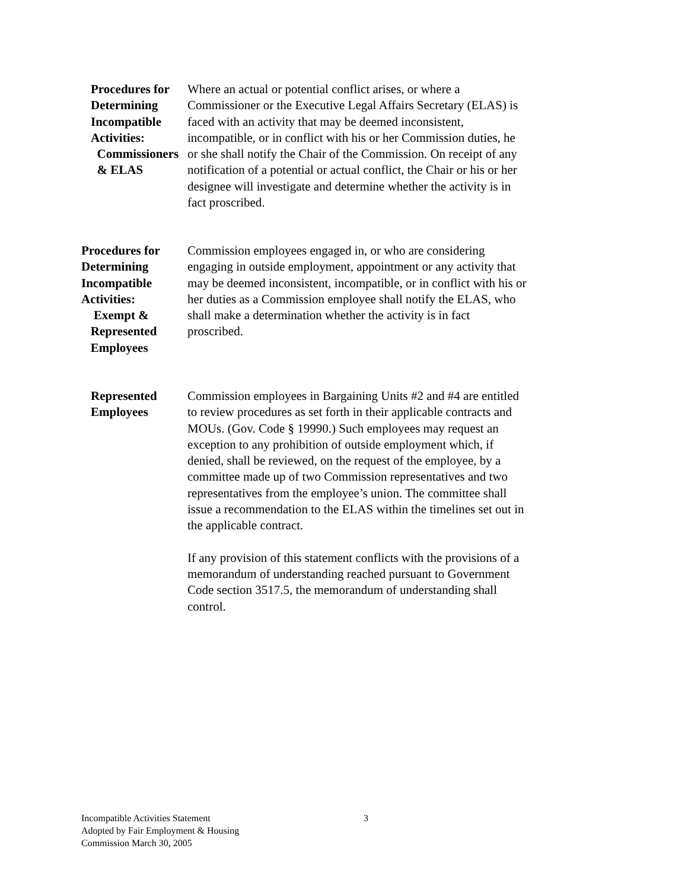Procedures for
Determining
Incompatible
Activities:
Commissioners
& ELAS
Where an actual or potential conflict arises, or where a Commissioner or the Executive Legal Affairs Secretary (ELAS) is faced with an activity that may be deemed inconsistent, incompatible, or in conflict with his or her Commission duties, he or she shall notify the Chair of the Commission. On receipt of any notification of a potential or actual conflict, the Chair or his or her designee will investigate and determine whether the activity is in fact proscribed.
Procedures for
Determining
Incompatible
Activities:
Exempt &
Represented
Employees
Commission employees engaged in, or who are considering engaging in outside employment, appointment or any activity that may be deemed inconsistent, incompatible, or in conflict with his or her duties as a Commission employee shall notify the ELAS, who shall make a determination whether the activity is in fact proscribed.
Represented
Employees
Commission employees in Bargaining Units #2 and #4 are entitled to review procedures as set forth in their applicable contracts and MOUs. (Gov. Code § 19990.) Such employees may request an exception to any prohibition of outside employment which, if denied, shall be reviewed, on the request of the employee, by a committee made up of two Commission representatives and two representatives from the employee’s union. The committee shall issue a recommendation to the ELAS within the timelines set out in the applicable contract.
If any provision of this statement conflicts with the provisions of a memorandum of understanding reached pursuant to Government Code section 3517.5, the memorandum of understanding shall control.
Incompatible Activities Statement
Adopted by Fair Employment & Housing
Commission March 30, 2005
3